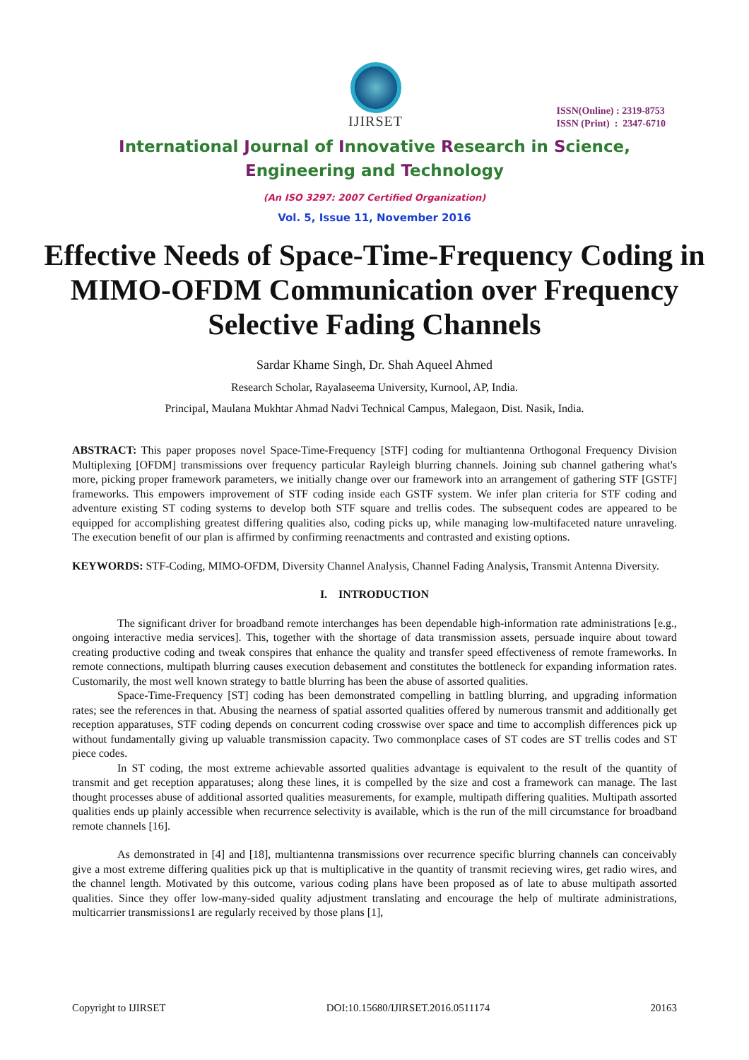IJIRSET
ISSN(Online) : 2319-8753
ISSN (Print) : 2347-6710
International Journal of Innovative Research in Science,
Engineering and Technology
(An ISO 3297: 2007 Certified Organization)
Vol. 5, Issue 11, November 2016
Effective Needs of Space-Time-Frequency Coding in MIMO-OFDM Communication over Frequency Selective Fading Channels
Sardar Khame Singh, Dr. Shah Aqueel Ahmed
Research Scholar, Rayalaseema University, Kurnool, AP, India.
Principal, Maulana Mukhtar Ahmad Nadvi Technical Campus, Malegaon, Dist. Nasik, India.
ABSTRACT: This paper proposes novel Space-Time-Frequency [STF] coding for multiantenna Orthogonal Frequency Division Multiplexing [OFDM] transmissions over frequency particular Rayleigh blurring channels. Joining sub channel gathering what's more, picking proper framework parameters, we initially change over our framework into an arrangement of gathering STF [GSTF] frameworks. This empowers improvement of STF coding inside each GSTF system. We infer plan criteria for STF coding and adventure existing ST coding systems to develop both STF square and trellis codes. The subsequent codes are appeared to be equipped for accomplishing greatest differing qualities also, coding picks up, while managing low-multifaceted nature unraveling. The execution benefit of our plan is affirmed by confirming reenactments and contrasted and existing options.
KEYWORDS: STF-Coding, MIMO-OFDM, Diversity Channel Analysis, Channel Fading Analysis, Transmit Antenna Diversity.
I. INTRODUCTION
The significant driver for broadband remote interchanges has been dependable high-information rate administrations [e.g., ongoing interactive media services]. This, together with the shortage of data transmission assets, persuade inquire about toward creating productive coding and tweak conspires that enhance the quality and transfer speed effectiveness of remote frameworks. In remote connections, multipath blurring causes execution debasement and constitutes the bottleneck for expanding information rates. Customarily, the most well known strategy to battle blurring has been the abuse of assorted qualities.
Space-Time-Frequency [ST] coding has been demonstrated compelling in battling blurring, and upgrading information rates; see the references in that. Abusing the nearness of spatial assorted qualities offered by numerous transmit and additionally get reception apparatuses, STF coding depends on concurrent coding crosswise over space and time to accomplish differences pick up without fundamentally giving up valuable transmission capacity. Two commonplace cases of ST codes are ST trellis codes and ST piece codes.
In ST coding, the most extreme achievable assorted qualities advantage is equivalent to the result of the quantity of transmit and get reception apparatuses; along these lines, it is compelled by the size and cost a framework can manage. The last thought processes abuse of additional assorted qualities measurements, for example, multipath differing qualities. Multipath assorted qualities ends up plainly accessible when recurrence selectivity is available, which is the run of the mill circumstance for broadband remote channels [16].
As demonstrated in [4] and [18], multiantenna transmissions over recurrence specific blurring channels can conceivably give a most extreme differing qualities pick up that is multiplicative in the quantity of transmit recieving wires, get radio wires, and the channel length. Motivated by this outcome, various coding plans have been proposed as of late to abuse multipath assorted qualities. Since they offer low-many-sided quality adjustment translating and encourage the help of multirate administrations, multicarrier transmissions1 are regularly received by those plans [1],
Copyright to IJIRSET DOI:10.15680/IJIRSET.2016.0511174 20163